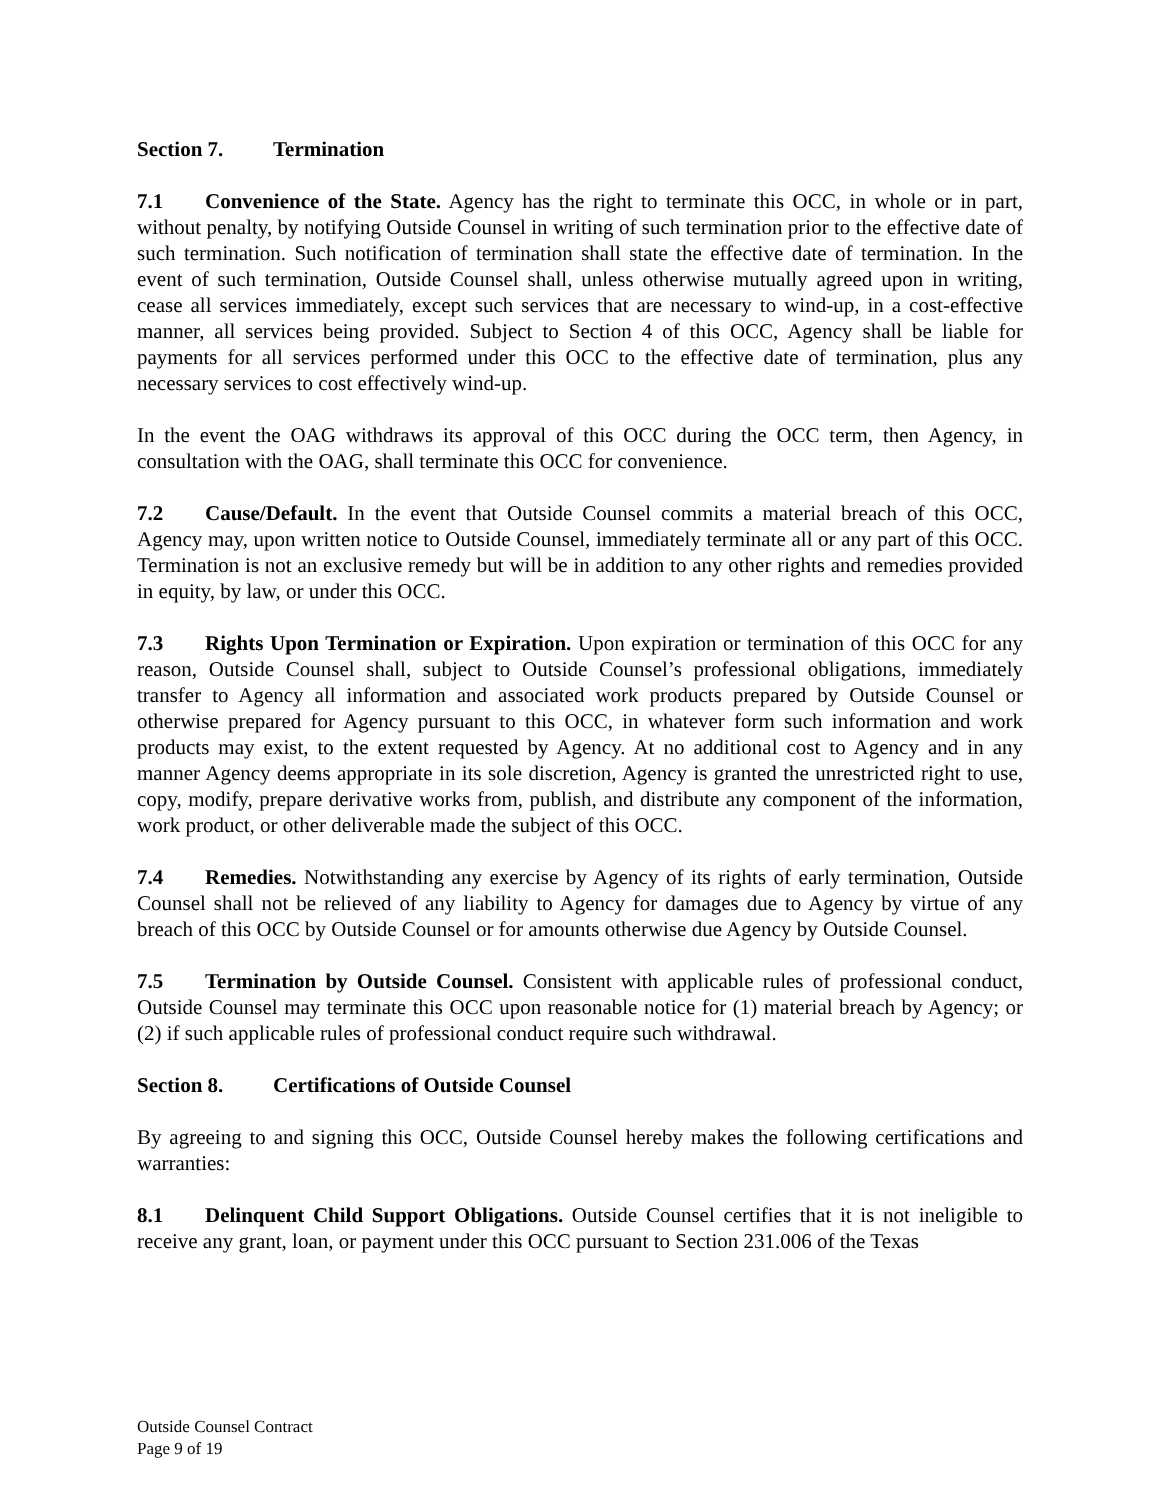Section 7. Termination
7.1 Convenience of the State. Agency has the right to terminate this OCC, in whole or in part, without penalty, by notifying Outside Counsel in writing of such termination prior to the effective date of such termination. Such notification of termination shall state the effective date of termination. In the event of such termination, Outside Counsel shall, unless otherwise mutually agreed upon in writing, cease all services immediately, except such services that are necessary to wind-up, in a cost-effective manner, all services being provided. Subject to Section 4 of this OCC, Agency shall be liable for payments for all services performed under this OCC to the effective date of termination, plus any necessary services to cost effectively wind-up.
In the event the OAG withdraws its approval of this OCC during the OCC term, then Agency, in consultation with the OAG, shall terminate this OCC for convenience.
7.2 Cause/Default. In the event that Outside Counsel commits a material breach of this OCC, Agency may, upon written notice to Outside Counsel, immediately terminate all or any part of this OCC. Termination is not an exclusive remedy but will be in addition to any other rights and remedies provided in equity, by law, or under this OCC.
7.3 Rights Upon Termination or Expiration. Upon expiration or termination of this OCC for any reason, Outside Counsel shall, subject to Outside Counsel’s professional obligations, immediately transfer to Agency all information and associated work products prepared by Outside Counsel or otherwise prepared for Agency pursuant to this OCC, in whatever form such information and work products may exist, to the extent requested by Agency. At no additional cost to Agency and in any manner Agency deems appropriate in its sole discretion, Agency is granted the unrestricted right to use, copy, modify, prepare derivative works from, publish, and distribute any component of the information, work product, or other deliverable made the subject of this OCC.
7.4 Remedies. Notwithstanding any exercise by Agency of its rights of early termination, Outside Counsel shall not be relieved of any liability to Agency for damages due to Agency by virtue of any breach of this OCC by Outside Counsel or for amounts otherwise due Agency by Outside Counsel.
7.5 Termination by Outside Counsel. Consistent with applicable rules of professional conduct, Outside Counsel may terminate this OCC upon reasonable notice for (1) material breach by Agency; or (2) if such applicable rules of professional conduct require such withdrawal.
Section 8. Certifications of Outside Counsel
By agreeing to and signing this OCC, Outside Counsel hereby makes the following certifications and warranties:
8.1 Delinquent Child Support Obligations. Outside Counsel certifies that it is not ineligible to receive any grant, loan, or payment under this OCC pursuant to Section 231.006 of the Texas
Outside Counsel Contract
Page 9 of 19